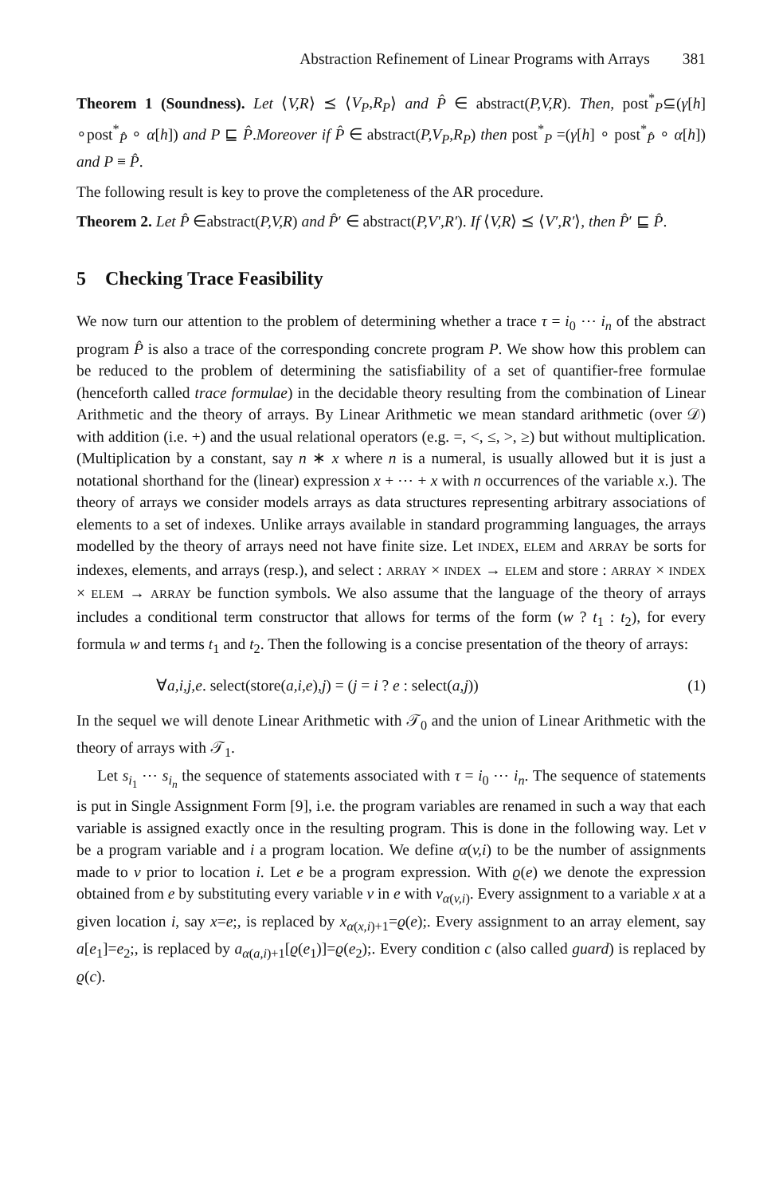Abstraction Refinement of Linear Programs with Arrays 381
Theorem 1 (Soundness). Let ⟨V,R⟩ ⪯ ⟨V<sub>P</sub>,R<sub>P</sub>⟩ and P̂ ∈ abstract(P,V,R). Then, post<sup>*</sup><sub>P</sub>⊆(γ[h] ∘post<sup>*</sup><sub>P̂</sub> ∘ α[h]) and P ⊑ P̂.Moreover if P̂ ∈ abstract(P,V<sub>P</sub>,R<sub>P</sub>) then post<sup>*</sup><sub>P</sub> =(γ[h] ∘ post<sup>*</sup><sub>P̂</sub> ∘ α[h]) and P ≡ P̂.
The following result is key to prove the completeness of the AR procedure.
Theorem 2. Let P̂ ∈abstract(P,V,R) and P̂′ ∈ abstract(P,V′,R′). If ⟨V,R⟩ ⪯ ⟨V′,R′⟩, then P̂′ ⊑ P̂.
5 Checking Trace Feasibility
We now turn our attention to the problem of determining whether a trace τ = i<sub>0</sub> ⋯ i<sub>n</sub> of the abstract program P̂ is also a trace of the corresponding concrete program P. We show how this problem can be reduced to the problem of determining the satisfiability of a set of quantifier-free formulae (henceforth called trace formulae) in the decidable theory resulting from the combination of Linear Arithmetic and the theory of arrays. By Linear Arithmetic we mean standard arithmetic (over 𝒟) with addition (i.e. +) and the usual relational operators (e.g. =, <, ≤, >, ≥) but without multiplication. (Multiplication by a constant, say n ∗ x where n is a numeral, is usually allowed but it is just a notational shorthand for the (linear) expression x + ⋯ + x with n occurrences of the variable x.). The theory of arrays we consider models arrays as data structures representing arbitrary associations of elements to a set of indexes. Unlike arrays available in standard programming languages, the arrays modelled by the theory of arrays need not have finite size. Let INDEX, ELEM and ARRAY be sorts for indexes, elements, and arrays (resp.), and select : ARRAY × INDEX → ELEM and store : ARRAY × INDEX × ELEM → ARRAY be function symbols. We also assume that the language of the theory of arrays includes a conditional term constructor that allows for terms of the form (w ? t<sub>1</sub> : t<sub>2</sub>), for every formula w and terms t<sub>1</sub> and t<sub>2</sub>. Then the following is a concise presentation of the theory of arrays:
∀a,i,j,e. select(store(a,i,e),j) = (j = i ? e : select(a,j)) (1)
In the sequel we will denote Linear Arithmetic with 𝒯<sub>0</sub> and the union of Linear Arithmetic with the theory of arrays with 𝒯<sub>1</sub>.
Let s<sub>i<sub>1</sub></sub> ⋯ s<sub>i<sub>n</sub></sub> the sequence of statements associated with τ = i<sub>0</sub> ⋯ i<sub>n</sub>. The sequence of statements is put in Single Assignment Form [9], i.e. the program variables are renamed in such a way that each variable is assigned exactly once in the resulting program. This is done in the following way. Let v be a program variable and i a program location. We define α(v,i) to be the number of assignments made to v prior to location i. Let e be a program expression. With ϱ(e) we denote the expression obtained from e by substituting every variable v in e with v<sub>α(v,i)</sub>. Every assignment to a variable x at a given location i, say x=e;, is replaced by x<sub>α(x,i)+1</sub>=ϱ(e);. Every assignment to an array element, say a[e<sub>1</sub>]=e<sub>2</sub>;, is replaced by a<sub>α(a,i)+1</sub>[ϱ(e<sub>1</sub>)]=ϱ(e<sub>2</sub>);. Every condition c (also called guard) is replaced by ϱ(c).